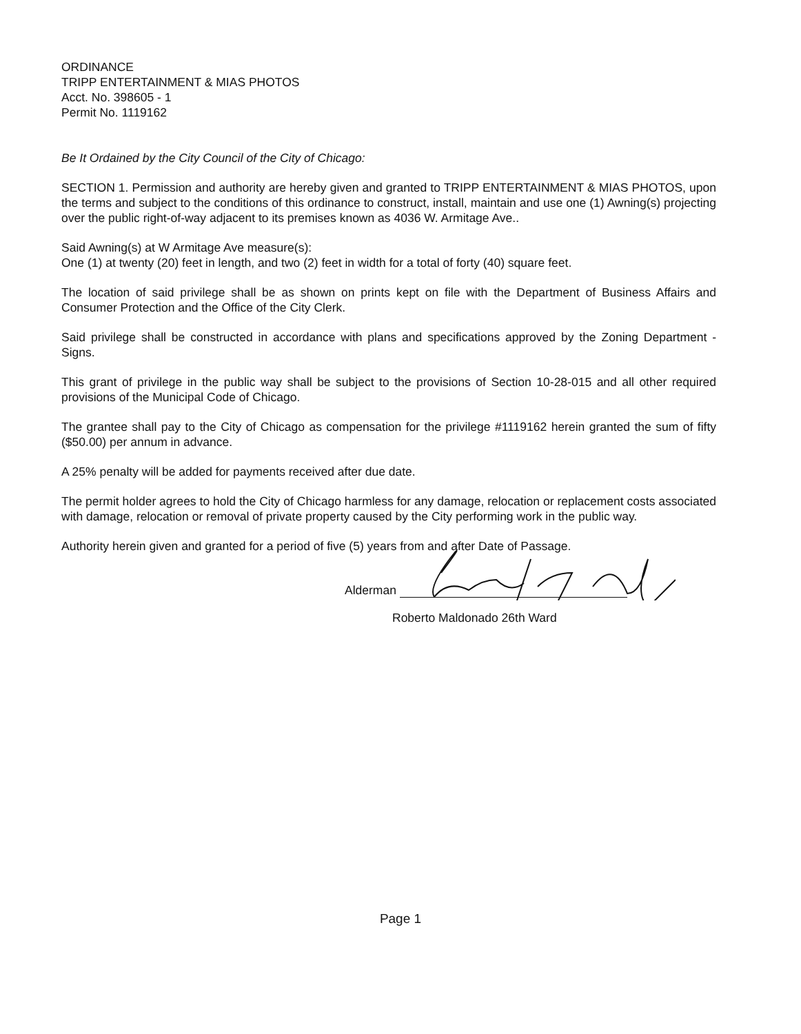ORDINANCE
TRIPP ENTERTAINMENT & MIAS PHOTOS
Acct. No. 398605 - 1
Permit No. 1119162
Be It Ordained by the City Council of the City of Chicago:
SECTION 1. Permission and authority are hereby given and granted to TRIPP ENTERTAINMENT & MIAS PHOTOS, upon the terms and subject to the conditions of this ordinance to construct, install, maintain and use one (1) Awning(s) projecting over the public right-of-way adjacent to its premises known as 4036 W. Armitage Ave..
Said Awning(s) at W Armitage Ave measure(s):
One (1) at twenty (20) feet in length, and two (2) feet in width for a total of forty (40) square feet.
The location of said privilege shall be as shown on prints kept on file with the Department of Business Affairs and Consumer Protection and the Office of the City Clerk.
Said privilege shall be constructed in accordance with plans and specifications approved by the Zoning Department - Signs.
This grant of privilege in the public way shall be subject to the provisions of Section 10-28-015 and all other required provisions of the Municipal Code of Chicago.
The grantee shall pay to the City of Chicago as compensation for the privilege #1119162 herein granted the sum of fifty ($50.00) per annum in advance.
A 25% penalty will be added for payments received after due date.
The permit holder agrees to hold the City of Chicago harmless for any damage, relocation or replacement costs associated with damage, relocation or removal of private property caused by the City performing work in the public way.
Authority herein given and granted for a period of five (5) years from and after Date of Passage.
Alderman
Roberto Maldonado 26th Ward
Page 1